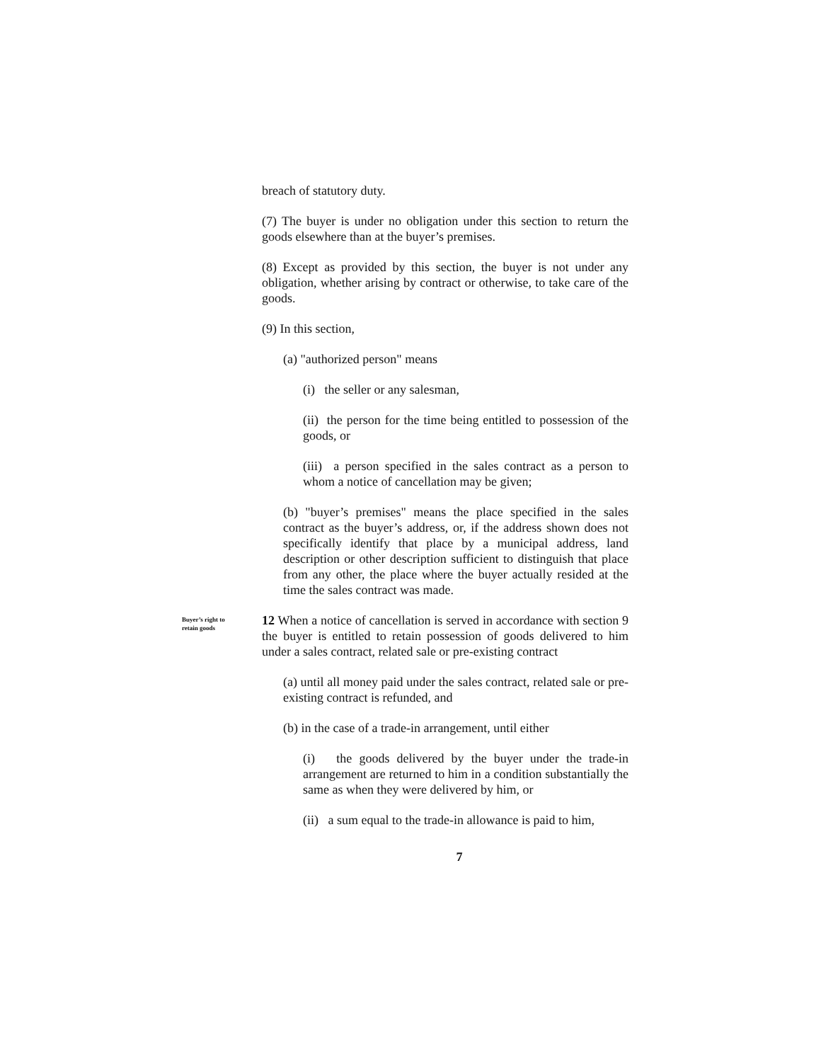breach of statutory duty.
(7) The buyer is under no obligation under this section to return the goods elsewhere than at the buyer’s premises.
(8) Except as provided by this section, the buyer is not under any obligation, whether arising by contract or otherwise, to take care of the goods.
(9) In this section,
(a) "authorized person" means
(i) the seller or any salesman,
(ii) the person for the time being entitled to possession of the goods, or
(iii) a person specified in the sales contract as a person to whom a notice of cancellation may be given;
(b) "buyer’s premises" means the place specified in the sales contract as the buyer’s address, or, if the address shown does not specifically identify that place by a municipal address, land description or other description sufficient to distinguish that place from any other, the place where the buyer actually resided at the time the sales contract was made.
Buyer’s right to retain goods
12 When a notice of cancellation is served in accordance with section 9 the buyer is entitled to retain possession of goods delivered to him under a sales contract, related sale or pre-existing contract
(a) until all money paid under the sales contract, related sale or pre-existing contract is refunded, and
(b) in the case of a trade-in arrangement, until either
(i) the goods delivered by the buyer under the trade-in arrangement are returned to him in a condition substantially the same as when they were delivered by him, or
(ii) a sum equal to the trade-in allowance is paid to him,
7